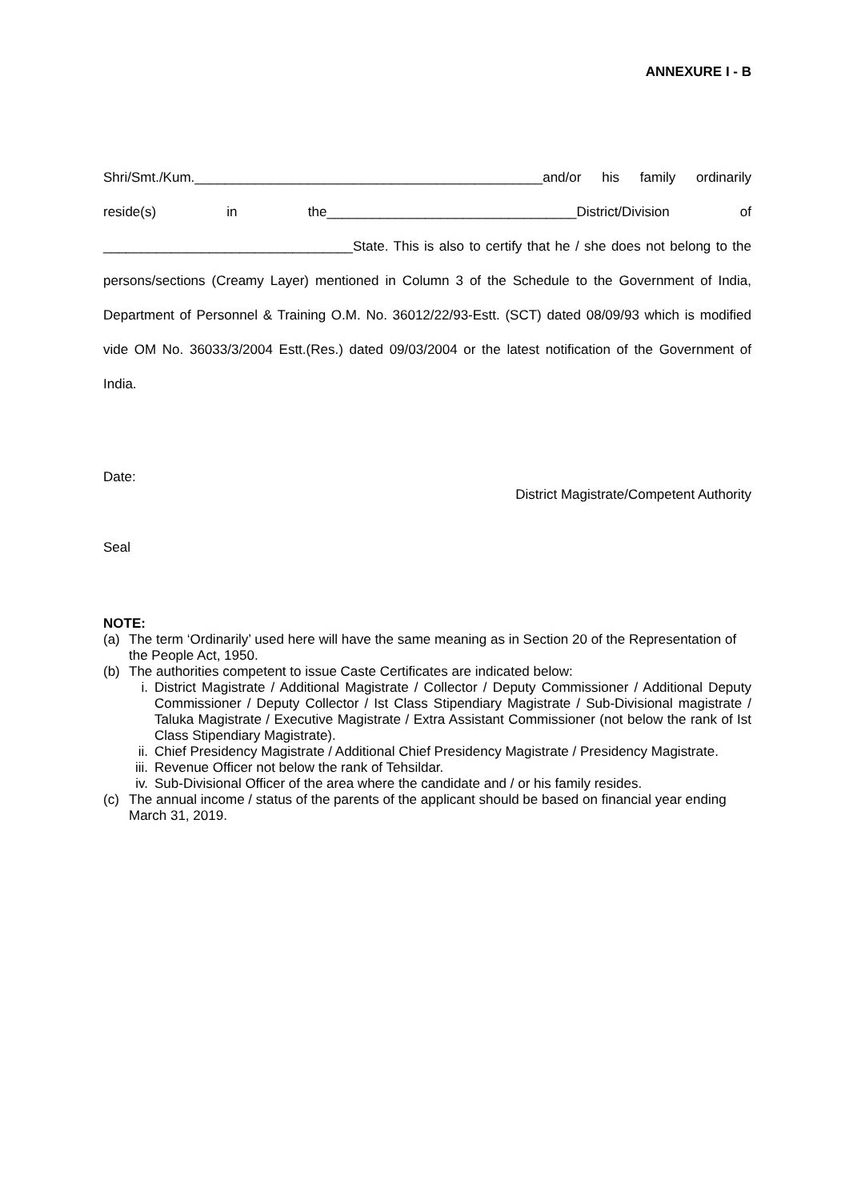ANNEXURE I - B
Shri/Smt./Kum.______________________________________________and/or his family ordinarily reside(s) in the_________________________________District/Division of _________________________________State. This is also to certify that he / she does not belong to the persons/sections (Creamy Layer) mentioned in Column 3 of the Schedule to the Government of India, Department of Personnel & Training O.M. No. 36012/22/93-Estt. (SCT) dated 08/09/93 which is modified vide OM No. 36033/3/2004 Estt.(Res.) dated 09/03/2004 or the latest notification of the Government of India.
Date:
District Magistrate/Competent Authority
Seal
NOTE:
(a) The term ‘Ordinarily’ used here will have the same meaning as in Section 20 of the Representation of the People Act, 1950.
(b) The authorities competent to issue Caste Certificates are indicated below:
i. District Magistrate / Additional Magistrate / Collector / Deputy Commissioner / Additional Deputy Commissioner / Deputy Collector / Ist Class Stipendiary Magistrate / Sub-Divisional magistrate / Taluka Magistrate / Executive Magistrate / Extra Assistant Commissioner (not below the rank of Ist Class Stipendiary Magistrate).
ii. Chief Presidency Magistrate / Additional Chief Presidency Magistrate / Presidency Magistrate.
iii. Revenue Officer not below the rank of Tehsildar.
iv. Sub-Divisional Officer of the area where the candidate and / or his family resides.
(c) The annual income / status of the parents of the applicant should be based on financial year ending March 31, 2019.